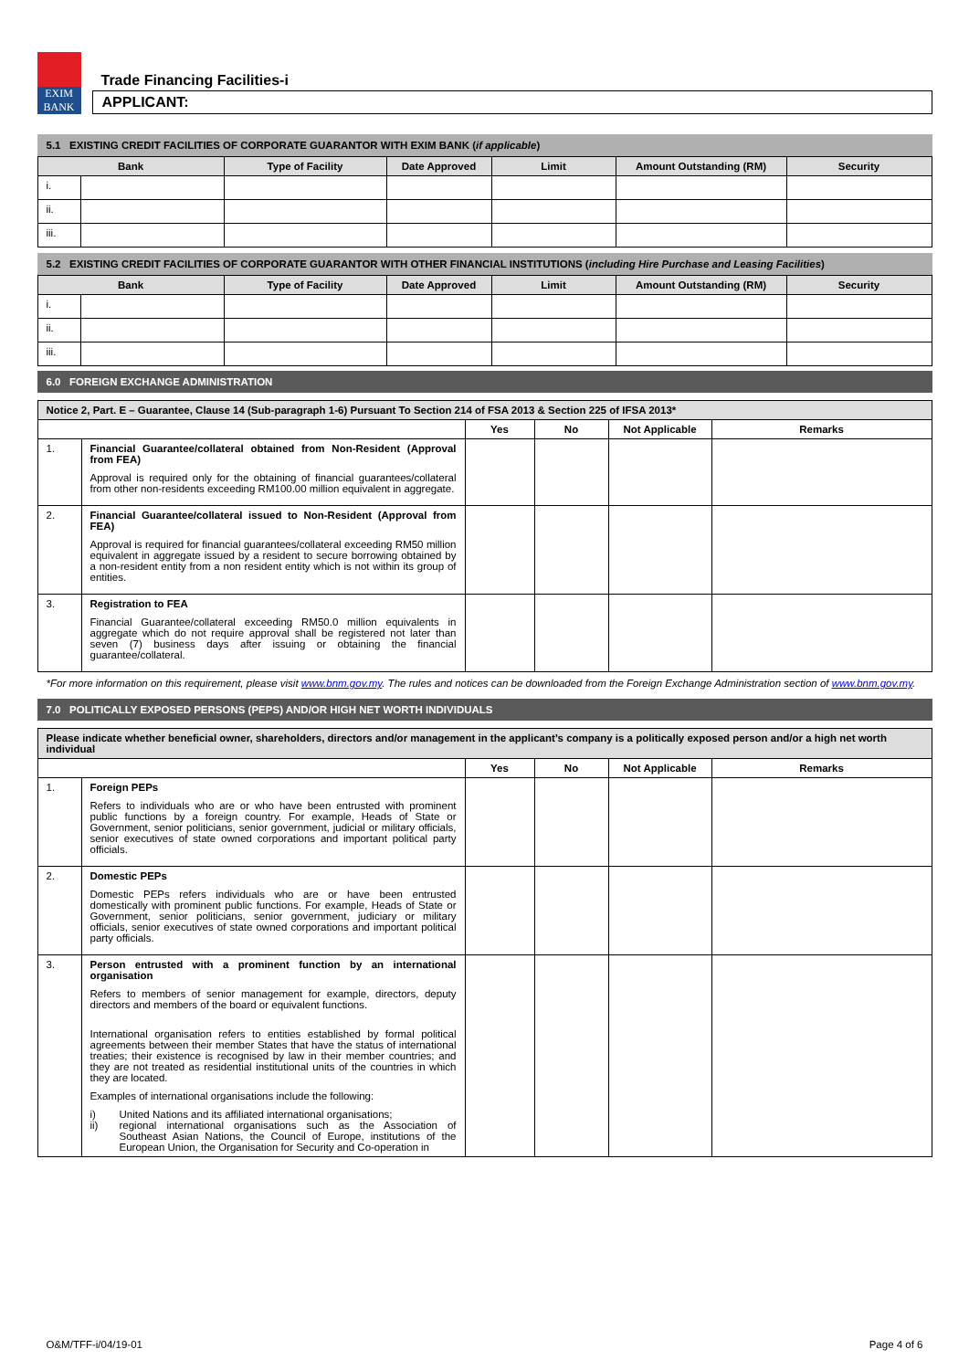EXIM
BANK
Trade Financing Facilities-i
APPLICANT:
5.1 EXISTING CREDIT FACILITIES OF CORPORATE GUARANTOR WITH EXIM BANK (if applicable)
| Bank | | Type of Facility | Date Approved | Limit | Amount Outstanding (RM) | Security |
| --- | --- | --- | --- | --- | --- | --- |
| i. | | | | | | |
| ii. | | | | | | |
| iii. | | | | | | |
5.2 EXISTING CREDIT FACILITIES OF CORPORATE GUARANTOR WITH OTHER FINANCIAL INSTITUTIONS (including Hire Purchase and Leasing Facilities)
| Bank | | Type of Facility | Date Approved | Limit | Amount Outstanding (RM) | Security |
| --- | --- | --- | --- | --- | --- | --- |
| i. | | | | | | |
| ii. | | | | | | |
| iii. | | | | | | |
6.0 FOREIGN EXCHANGE ADMINISTRATION
| Notice 2, Part. E – Guarantee, Clause 14 (Sub-paragraph 1-6) Pursuant To Section 214 of FSA 2013 & Section 225 of IFSA 2013* | | | | | |
| --- | --- | --- | --- | --- | --- |
| | | Yes | No | Not Applicable | Remarks |
| 1. | Financial Guarantee/collateral obtained from Non-Resident (Approval from FEA) Approval is required only for the obtaining of financial guarantees/collateral from other non-residents exceeding RM100.00 million equivalent in aggregate. | | | | |
| 2. | Financial Guarantee/collateral issued to Non-Resident (Approval from FEA) Approval is required for financial guarantees/collateral exceeding RM50 million equivalent in aggregate issued by a resident to secure borrowing obtained by a non-resident entity from a non resident entity which is not within its group of entities. | | | | |
| 3. | Registration to FEA Financial Guarantee/collateral exceeding RM50.0 million equivalents in aggregate which do not require approval shall be registered not later than seven (7) business days after issuing or obtaining the financial guarantee/collateral. | | | | |
*For more information on this requirement, please visit www.bnm.gov.my. The rules and notices can be downloaded from the Foreign Exchange Administration section of www.bnm.gov.my.
7.0 POLITICALLY EXPOSED PERSONS (PEPS) AND/OR HIGH NET WORTH INDIVIDUALS
| Please indicate whether beneficial owner, shareholders, directors and/or management in the applicant’s company is a politically exposed person and/or a high net worth individual | | | | | |
| --- | --- | --- | --- | --- | --- |
| | | Yes | No | Not Applicable | Remarks |
| 1. | Foreign PEPs Refers to individuals who are or who have been entrusted with prominent public functions by a foreign country. For example, Heads of State or Government, senior politicians, senior government, judicial or military officials, senior executives of state owned corporations and important political party officials. | | | | |
| 2. | Domestic PEPs Domestic PEPs refers individuals who are or have been entrusted domestically with prominent public functions. For example, Heads of State or Government, senior politicians, senior government, judiciary or military officials, senior executives of state owned corporations and important political party officials. | | | | |
| 3. | Person entrusted with a prominent function by an international organisation Refers to members of senior management for example, directors, deputy directors and members of the board or equivalent functions. International organisation refers to entities established by formal political agreements between their member States that have the status of international treaties; their existence is recognised by law in their member countries; and they are not treated as residential institutional units of the countries in which they are located. Examples of international organisations include the following: i) United Nations and its affiliated international organisations; ii) regional international organisations such as the Association of Southeast Asian Nations, the Council of Europe, institutions of the European Union, the Organisation for Security and Co-operation in | | | | |
O&M/TFF-i/04/19-01 Page 4 of 6